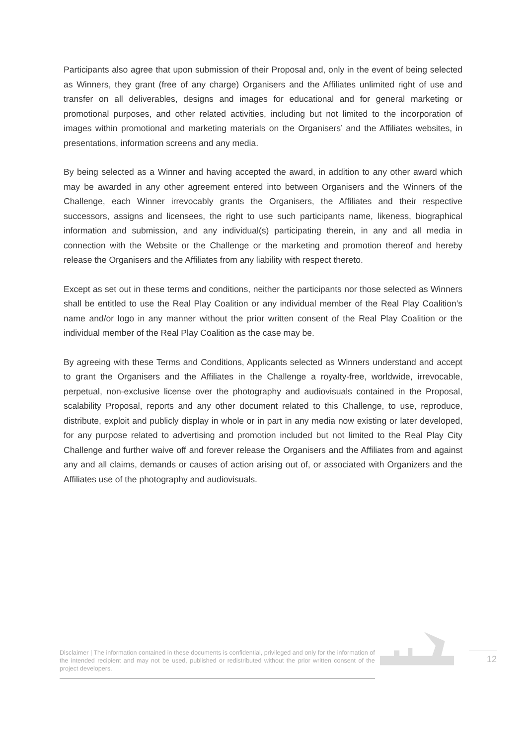Participants also agree that upon submission of their Proposal and, only in the event of being selected as Winners, they grant (free of any charge) Organisers and the Affiliates unlimited right of use and transfer on all deliverables, designs and images for educational and for general marketing or promotional purposes, and other related activities, including but not limited to the incorporation of images within promotional and marketing materials on the Organisers’ and the Affiliates websites, in presentations, information screens and any media.
By being selected as a Winner and having accepted the award, in addition to any other award which may be awarded in any other agreement entered into between Organisers and the Winners of the Challenge, each Winner irrevocably grants the Organisers, the Affiliates and their respective successors, assigns and licensees, the right to use such participants name, likeness, biographical information and submission, and any individual(s) participating therein, in any and all media in connection with the Website or the Challenge or the marketing and promotion thereof and hereby release the Organisers and the Affiliates from any liability with respect thereto.
Except as set out in these terms and conditions, neither the participants nor those selected as Winners shall be entitled to use the Real Play Coalition or any individual member of the Real Play Coalition’s name and/or logo in any manner without the prior written consent of the Real Play Coalition or the individual member of the Real Play Coalition as the case may be.
By agreeing with these Terms and Conditions, Applicants selected as Winners understand and accept to grant the Organisers and the Affiliates in the Challenge a royalty-free, worldwide, irrevocable, perpetual, non-exclusive license over the photography and audiovisuals contained in the Proposal, scalability Proposal, reports and any other document related to this Challenge, to use, reproduce, distribute, exploit and publicly display in whole or in part in any media now existing or later developed, for any purpose related to advertising and promotion included but not limited to the Real Play City Challenge and further waive off and forever release the Organisers and the Affiliates from and against any and all claims, demands or causes of action arising out of, or associated with Organizers and the Affiliates use of the photography and audiovisuals.
Disclaimer | The information contained in these documents is confidential, privileged and only for the information of the intended recipient and may not be used, published or redistributed without the prior written consent of the project developers.
12